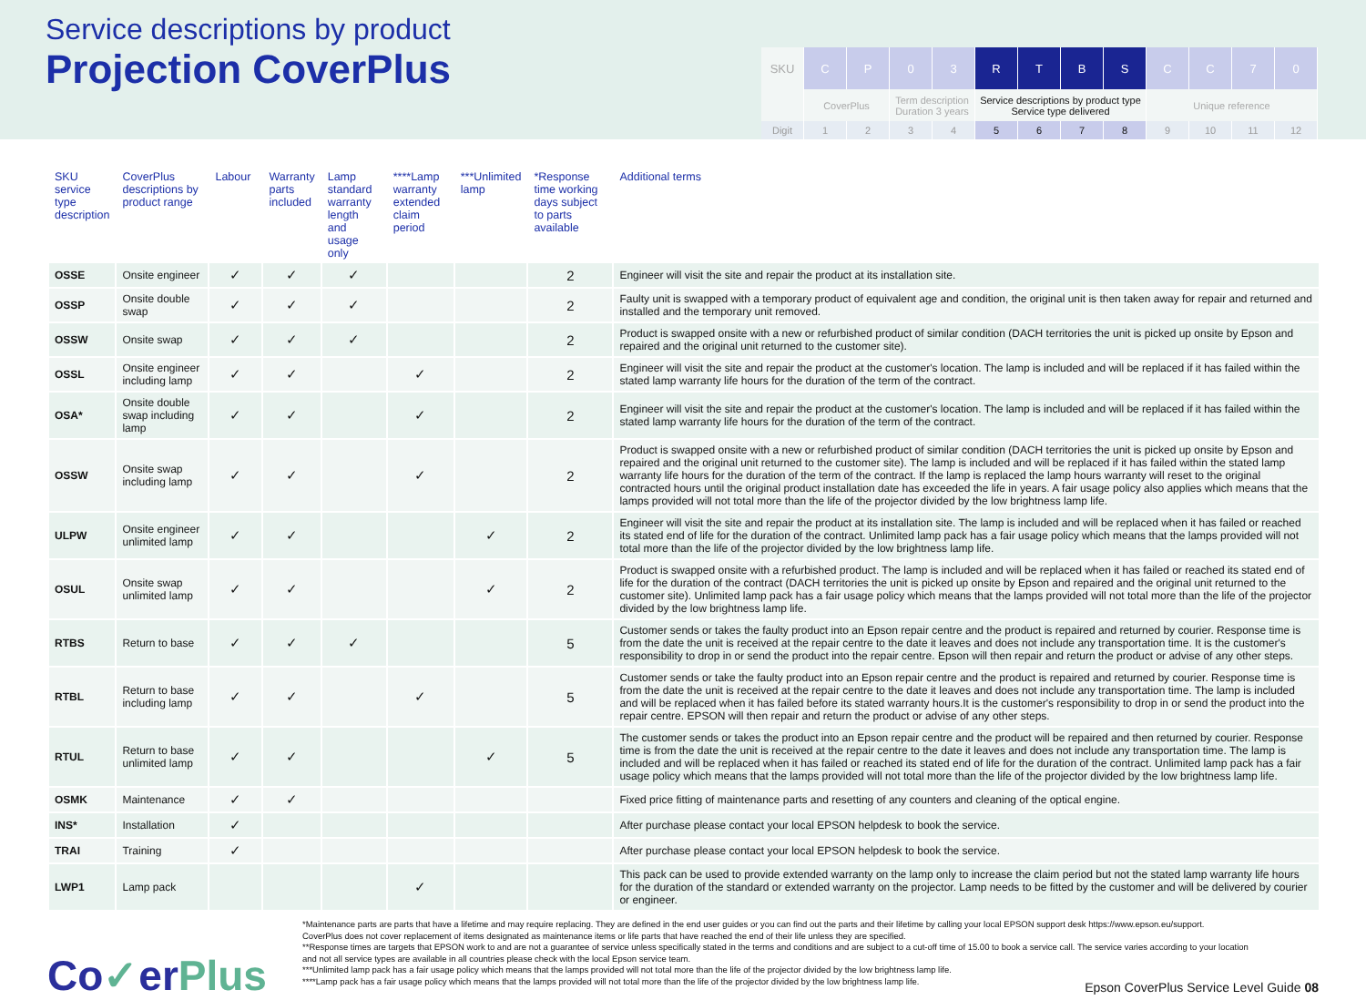Service descriptions by product
Projection CoverPlus
| SKU | C | P | 0 | 3 | R | T | B | S | C | C | 7 | 0 |
| | CoverPlus | | Term description Duration 3 years | | Service descriptions by product type Service type delivered | | | | Unique reference | | | |
| Digit | 1 | 2 | 3 | 4 | 5 | 6 | 7 | 8 | 9 | 10 | 11 | 12 |
| SKU service type description | CoverPlus descriptions by product range | Labour | Warranty parts included | Lamp standard warranty length and usage only | ****Lamp warranty extended claim period | ***Unlimited lamp | *Response time working days subject to parts available | Additional terms |
| --- | --- | --- | --- | --- | --- | --- | --- | --- |
| OSSE | Onsite engineer | ✓ | ✓ | ✓ | | | 2 | Engineer will visit the site and repair the product at its installation site. |
| OSSP | Onsite double swap | ✓ | ✓ | ✓ | | | 2 | Faulty unit is swapped with a temporary product of equivalent age and condition, the original unit is then taken away for repair and returned and installed and the temporary unit removed. |
| OSSW | Onsite swap | ✓ | ✓ | ✓ | | | 2 | Product is swapped onsite with a new or refurbished product of similar condition (DACH territories the unit is picked up onsite by Epson and repaired and the original unit returned to the customer site). |
| OSSL | Onsite engineer including lamp | ✓ | ✓ | | ✓ | | 2 | Engineer will visit the site and repair the product at the customer's location. The lamp is included and will be replaced if it has failed within the stated lamp warranty life hours for the duration of the term of the contract. |
| OSA* | Onsite double swap including lamp | ✓ | ✓ | | ✓ | | 2 | Engineer will visit the site and repair the product at the customer's location. The lamp is included and will be replaced if it has failed within the stated lamp warranty life hours for the duration of the term of the contract. |
| OSSW | Onsite swap including lamp | ✓ | ✓ | | ✓ | | 2 | Product is swapped onsite with a new or refurbished product of similar condition (DACH territories the unit is picked up onsite by Epson and repaired and the original unit returned to the customer site). The lamp is included and will be replaced if it has failed within the stated lamp warranty life hours for the duration of the term of the contract. If the lamp is replaced the lamp hours warranty will reset to the original contracted hours until the original product installation date has exceeded the life in years. A fair usage policy also applies which means that the lamps provided will not total more than the life of the projector divided by the low brightness lamp life. |
| ULPW | Onsite engineer unlimited lamp | ✓ | ✓ | | | ✓ | 2 | Engineer will visit the site and repair the product at its installation site. The lamp is included and will be replaced when it has failed or reached its stated end of life for the duration of the contract. Unlimited lamp pack has a fair usage policy which means that the lamps provided will not total more than the life of the projector divided by the low brightness lamp life. |
| OSUL | Onsite swap unlimited lamp | ✓ | ✓ | | | ✓ | 2 | Product is swapped onsite with a refurbished product. The lamp is included and will be replaced when it has failed or reached its stated end of life for the duration of the contract (DACH territories the unit is picked up onsite by Epson and repaired and the original unit returned to the customer site). Unlimited lamp pack has a fair usage policy which means that the lamps provided will not total more than the life of the projector divided by the low brightness lamp life. |
| RTBS | Return to base | ✓ | ✓ | ✓ | | | 5 | Customer sends or takes the faulty product into an Epson repair centre and the product is repaired and returned by courier. Response time is from the date the unit is received at the repair centre to the date it leaves and does not include any transportation time. It is the customer's responsibility to drop in or send the product into the repair centre. Epson will then repair and return the product or advise of any other steps. |
| RTBL | Return to base including lamp | ✓ | ✓ | | ✓ | | 5 | Customer sends or take the faulty product into an Epson repair centre and the product is repaired and returned by courier. Response time is from the date the unit is received at the repair centre to the date it leaves and does not include any transportation time. The lamp is included and will be replaced when it has failed before its stated warranty hours.It is the customer's responsibility to drop in or send the product into the repair centre. EPSON will then repair and return the product or advise of any other steps. |
| RTUL | Return to base unlimited lamp | ✓ | ✓ | | | ✓ | 5 | The customer sends or takes the product into an Epson repair centre and the product will be repaired and then returned by courier. Response time is from the date the unit is received at the repair centre to the date it leaves and does not include any transportation time. The lamp is included and will be replaced when it has failed or reached its stated end of life for the duration of the contract. Unlimited lamp pack has a fair usage policy which means that the lamps provided will not total more than the life of the projector divided by the low brightness lamp life. |
| OSMK | Maintenance | ✓ | ✓ | | | | | Fixed price fitting of maintenance parts and resetting of any counters and cleaning of the optical engine. |
| INS* | Installation | ✓ | | | | | | After purchase please contact your local EPSON helpdesk to book the service. |
| TRAI | Training | ✓ | | | | | | After purchase please contact your local EPSON helpdesk to book the service. |
| LWP1 | Lamp pack | | | | ✓ | | | This pack can be used to provide extended warranty on the lamp only to increase the claim period but not the stated lamp warranty life hours for the duration of the standard or extended warranty on the projector. Lamp needs to be fitted by the customer and will be delivered by courier or engineer. |
Co✓erPlus
*Maintenance parts are parts that have a lifetime and may require replacing. They are defined in the end user guides or you can find out the parts and their lifetime by calling your local EPSON support desk https://www.epson.eu/support.
CoverPlus does not cover replacement of items designated as maintenance items or life parts that have reached the end of their life unless they are specified.
**Response times are targets that EPSON work to and are not a guarantee of service unless specifically stated in the terms and conditions and are subject to a cut-off time of 15.00 to book a service call. The service varies according to your location and not all service types are available in all countries please check with the local Epson service team.
***Unlimited lamp pack has a fair usage policy which means that the lamps provided will not total more than the life of the projector divided by the low brightness lamp life.
****Lamp pack has a fair usage policy which means that the lamps provided will not total more than the life of the projector divided by the low brightness lamp life.
Epson CoverPlus Service Level Guide 08